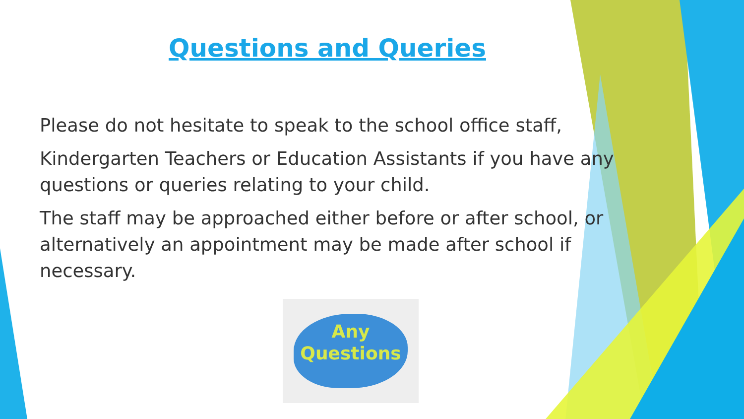Questions and Queries
Please do not hesitate to speak to the school office staff,
Kindergarten Teachers or Education Assistants if you have any questions or queries relating to your child.
The staff may be approached either before or after school, or alternatively an appointment may be made after school if necessary.
Any
Questions